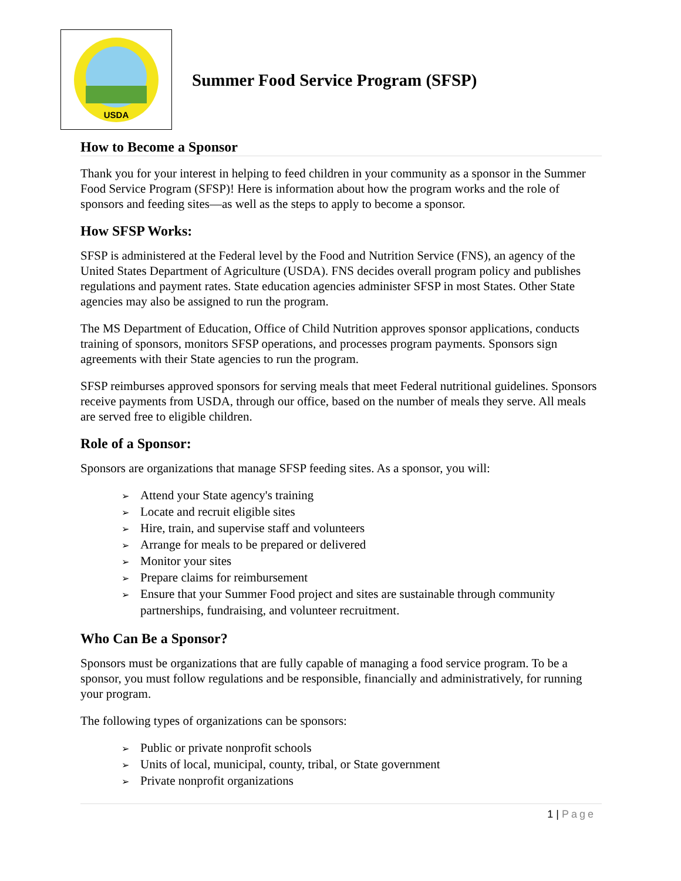USDA
Summer Food Service Program (SFSP)
How to Become a Sponsor
Thank you for your interest in helping to feed children in your community as a sponsor in the Summer Food Service Program (SFSP)! Here is information about how the program works and the role of sponsors and feeding sites—as well as the steps to apply to become a sponsor.
How SFSP Works:
SFSP is administered at the Federal level by the Food and Nutrition Service (FNS), an agency of the United States Department of Agriculture (USDA). FNS decides overall program policy and publishes regulations and payment rates. State education agencies administer SFSP in most States. Other State agencies may also be assigned to run the program.
The MS Department of Education, Office of Child Nutrition approves sponsor applications, conducts training of sponsors, monitors SFSP operations, and processes program payments. Sponsors sign agreements with their State agencies to run the program.
SFSP reimburses approved sponsors for serving meals that meet Federal nutritional guidelines. Sponsors receive payments from USDA, through our office, based on the number of meals they serve. All meals are served free to eligible children.
Role of a Sponsor:
Sponsors are organizations that manage SFSP feeding sites. As a sponsor, you will:
➢ Attend your State agency's training
➢ Locate and recruit eligible sites
➢ Hire, train, and supervise staff and volunteers
➢ Arrange for meals to be prepared or delivered
➢ Monitor your sites
➢ Prepare claims for reimbursement
➢ Ensure that your Summer Food project and sites are sustainable through community partnerships, fundraising, and volunteer recruitment.
Who Can Be a Sponsor?
Sponsors must be organizations that are fully capable of managing a food service program. To be a sponsor, you must follow regulations and be responsible, financially and administratively, for running your program.
The following types of organizations can be sponsors:
➢ Public or private nonprofit schools
➢ Units of local, municipal, county, tribal, or State government
➢ Private nonprofit organizations
1 | Page